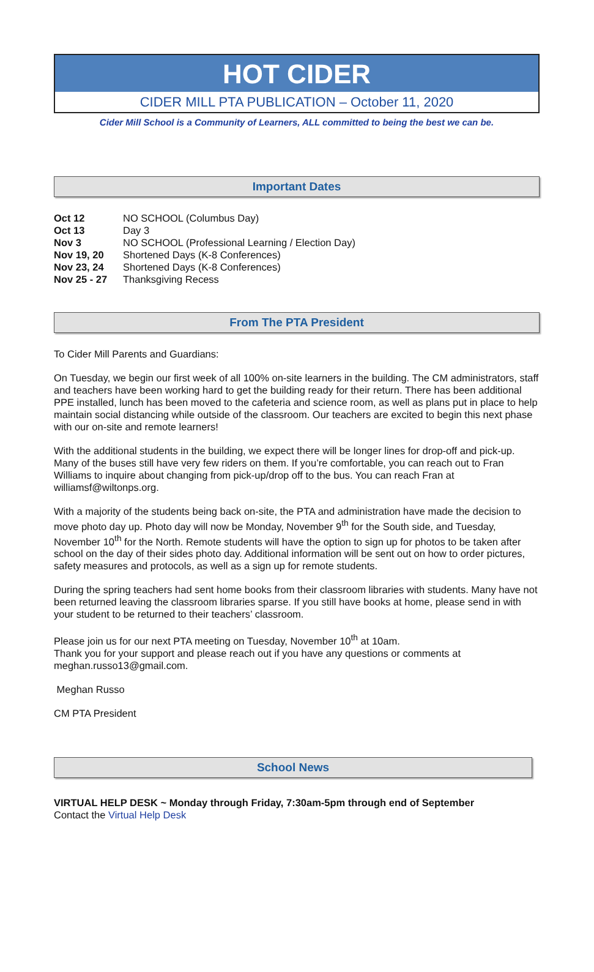HOT CIDER
CIDER MILL PTA PUBLICATION – October 11, 2020
Cider Mill School is a Community of Learners, ALL committed to being the best we can be.
Important Dates
Oct 12 NO SCHOOL (Columbus Day)
Oct 13 Day 3
Nov 3 NO SCHOOL (Professional Learning / Election Day)
Nov 19, 20 Shortened Days (K-8 Conferences)
Nov 23, 24 Shortened Days (K-8 Conferences)
Nov 25 - 27 Thanksgiving Recess
From The PTA President
To Cider Mill Parents and Guardians:
On Tuesday, we begin our first week of all 100% on-site learners in the building. The CM administrators, staff and teachers have been working hard to get the building ready for their return. There has been additional PPE installed, lunch has been moved to the cafeteria and science room, as well as plans put in place to help maintain social distancing while outside of the classroom. Our teachers are excited to begin this next phase with our on-site and remote learners!
With the additional students in the building, we expect there will be longer lines for drop-off and pick-up. Many of the buses still have very few riders on them. If you’re comfortable, you can reach out to Fran Williams to inquire about changing from pick-up/drop off to the bus. You can reach Fran at williamsf@wiltonps.org.
With a majority of the students being back on-site, the PTA and administration have made the decision to move photo day up. Photo day will now be Monday, November 9<sup>th</sup> for the South side, and Tuesday, November 10<sup>th</sup> for the North. Remote students will have the option to sign up for photos to be taken after school on the day of their sides photo day. Additional information will be sent out on how to order pictures, safety measures and protocols, as well as a sign up for remote students.
During the spring teachers had sent home books from their classroom libraries with students. Many have not been returned leaving the classroom libraries sparse. If you still have books at home, please send in with your student to be returned to their teachers’ classroom.
Please join us for our next PTA meeting on Tuesday, November 10<sup>th</sup> at 10am.
Thank you for your support and please reach out if you have any questions or comments at meghan.russo13@gmail.com.
Meghan Russo
CM PTA President
School News
VIRTUAL HELP DESK ~ Monday through Friday, 7:30am-5pm through end of September
Contact the Virtual Help Desk